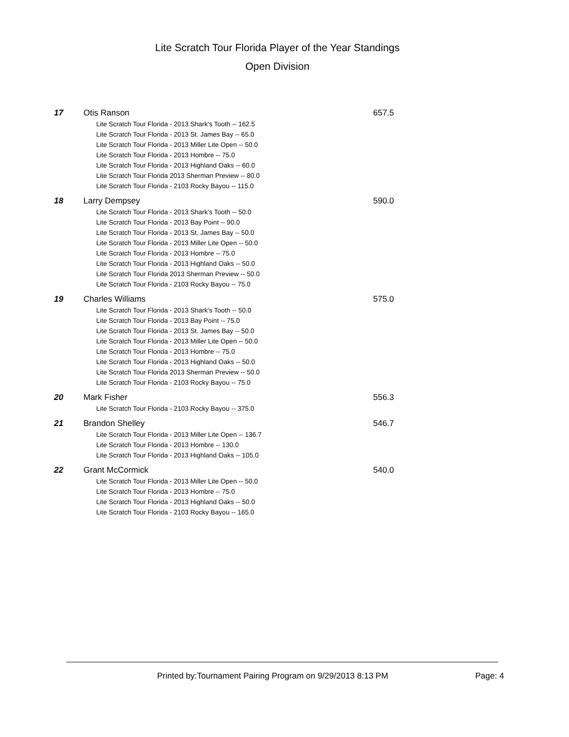Lite Scratch Tour Florida Player of the Year Standings
Open Division
17 Otis Ranson
Lite Scratch Tour Florida - 2013 Shark's Tooth -- 162.5
Lite Scratch Tour Florida - 2013 St. James Bay -- 65.0
Lite Scratch Tour Florida - 2013 Miller Lite Open -- 50.0
Lite Scratch Tour Florida - 2013 Hombre -- 75.0
Lite Scratch Tour Florida - 2013 Highland Oaks -- 60.0
Lite Scratch Tour Florida 2013 Sherman Preview -- 80.0
Lite Scratch Tour Florida - 2103 Rocky Bayou -- 115.0
657.5
18 Larry Dempsey
Lite Scratch Tour Florida - 2013 Shark's Tooth -- 50.0
Lite Scratch Tour Florida - 2013 Bay Point -- 90.0
Lite Scratch Tour Florida - 2013 St. James Bay -- 50.0
Lite Scratch Tour Florida - 2013 Miller Lite Open -- 50.0
Lite Scratch Tour Florida - 2013 Hombre -- 75.0
Lite Scratch Tour Florida - 2013 Highland Oaks -- 50.0
Lite Scratch Tour Florida 2013 Sherman Preview -- 50.0
Lite Scratch Tour Florida - 2103 Rocky Bayou -- 75.0
590.0
19 Charles Williams
Lite Scratch Tour Florida - 2013 Shark's Tooth -- 50.0
Lite Scratch Tour Florida - 2013 Bay Point -- 75.0
Lite Scratch Tour Florida - 2013 St. James Bay -- 50.0
Lite Scratch Tour Florida - 2013 Miller Lite Open -- 50.0
Lite Scratch Tour Florida - 2013 Hombre -- 75.0
Lite Scratch Tour Florida - 2013 Highland Oaks -- 50.0
Lite Scratch Tour Florida 2013 Sherman Preview -- 50.0
Lite Scratch Tour Florida - 2103 Rocky Bayou -- 75.0
575.0
20 Mark Fisher
Lite Scratch Tour Florida - 2103 Rocky Bayou -- 375.0
556.3
21 Brandon Shelley
Lite Scratch Tour Florida - 2013 Miller Lite Open -- 136.7
Lite Scratch Tour Florida - 2013 Hombre -- 130.0
Lite Scratch Tour Florida - 2013 Highland Oaks -- 105.0
546.7
22 Grant McCormick
Lite Scratch Tour Florida - 2013 Miller Lite Open -- 50.0
Lite Scratch Tour Florida - 2013 Hombre -- 75.0
Lite Scratch Tour Florida - 2013 Highland Oaks -- 50.0
Lite Scratch Tour Florida - 2103 Rocky Bayou -- 165.0
540.0
Printed by:Tournament Pairing Program on 9/29/2013 8:13 PM
Page: 4